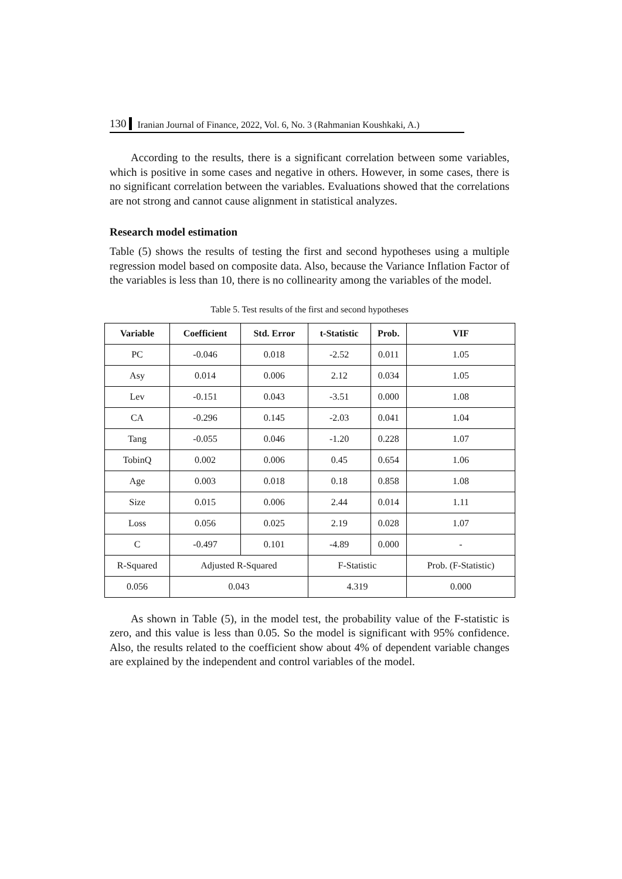130 Iranian Journal of Finance, 2022, Vol. 6, No. 3 (Rahmanian Koushkaki, A.)
According to the results, there is a significant correlation between some variables, which is positive in some cases and negative in others. However, in some cases, there is no significant correlation between the variables. Evaluations showed that the correlations are not strong and cannot cause alignment in statistical analyzes.
Research model estimation
Table (5) shows the results of testing the first and second hypotheses using a multiple regression model based on composite data. Also, because the Variance Inflation Factor of the variables is less than 10, there is no collinearity among the variables of the model.
Table 5. Test results of the first and second hypotheses
| Variable | Coefficient | Std. Error | t-Statistic | Prob. | VIF |
| --- | --- | --- | --- | --- | --- |
| PC | -0.046 | 0.018 | -2.52 | 0.011 | 1.05 |
| Asy | 0.014 | 0.006 | 2.12 | 0.034 | 1.05 |
| Lev | -0.151 | 0.043 | -3.51 | 0.000 | 1.08 |
| CA | -0.296 | 0.145 | -2.03 | 0.041 | 1.04 |
| Tang | -0.055 | 0.046 | -1.20 | 0.228 | 1.07 |
| TobinQ | 0.002 | 0.006 | 0.45 | 0.654 | 1.06 |
| Age | 0.003 | 0.018 | 0.18 | 0.858 | 1.08 |
| Size | 0.015 | 0.006 | 2.44 | 0.014 | 1.11 |
| Loss | 0.056 | 0.025 | 2.19 | 0.028 | 1.07 |
| C | -0.497 | 0.101 | -4.89 | 0.000 | - |
| R-Squared | Adjusted R-Squared | | F-Statistic | | Prob. (F-Statistic) |
| 0.056 | 0.043 | | 4.319 | | 0.000 |
As shown in Table (5), in the model test, the probability value of the F-statistic is zero, and this value is less than 0.05. So the model is significant with 95% confidence. Also, the results related to the coefficient show about 4% of dependent variable changes are explained by the independent and control variables of the model.